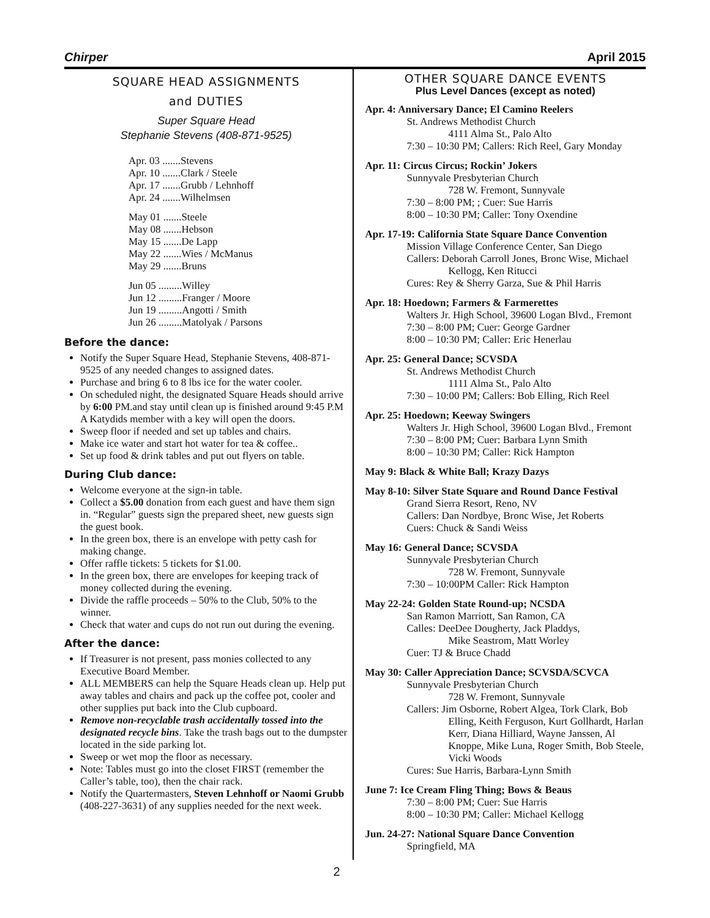Chirper April 2015
SQUARE HEAD ASSIGNMENTS
and DUTIES
Super Square Head
Stephanie Stevens (408-871-9525)
Apr. 03 .......Stevens
Apr. 10 .......Clark / Steele
Apr. 17 .......Grubb / Lehnhoff
Apr. 24 .......Wilhelmsen
May 01 .......Steele
May 08 .......Hebson
May 15 .......De Lapp
May 22 .......Wies / McManus
May 29 .......Bruns
Jun 05 .........Willey
Jun 12 .........Franger / Moore
Jun 19 .........Angotti / Smith
Jun 26 .........Matolyak / Parsons
Before the dance:
Notify the Super Square Head, Stephanie Stevens, 408-871-9525 of any needed changes to assigned dates.
Purchase and bring 6 to 8 lbs ice for the water cooler.
On scheduled night, the designated Square Heads should arrive by 6:00 PM.and stay until clean up is finished around 9:45 P.M A Katydids member with a key will open the doors.
Sweep floor if needed and set up tables and chairs.
Make ice water and start hot water for tea & coffee..
Set up food & drink tables and put out flyers on table.
During Club dance:
Welcome everyone at the sign-in table.
Collect a $5.00 donation from each guest and have them sign in. “Regular” guests sign the prepared sheet, new guests sign the guest book.
In the green box, there is an envelope with petty cash for making change.
Offer raffle tickets: 5 tickets for $1.00.
In the green box, there are envelopes for keeping track of money collected during the evening.
Divide the raffle proceeds – 50% to the Club, 50% to the winner.
Check that water and cups do not run out during the evening.
After the dance:
If Treasurer is not present, pass monies collected to any Executive Board Member.
ALL MEMBERS can help the Square Heads clean up. Help put away tables and chairs and pack up the coffee pot, cooler and other supplies put back into the Club cupboard.
Remove non-recyclable trash accidentally tossed into the designated recycle bins. Take the trash bags out to the dumpster located in the side parking lot.
Sweep or wet mop the floor as necessary.
Note: Tables must go into the closet FIRST (remember the Caller’s table, too), then the chair rack.
Notify the Quartermasters, Steven Lehnhoff or Naomi Grubb (408-227-3631) of any supplies needed for the next week.
OTHER SQUARE DANCE EVENTS
Plus Level Dances (except as noted)
Apr. 4: Anniversary Dance; El Camino Reelers
St. Andrews Methodist Church
4111 Alma St., Palo Alto
7:30 – 10:30 PM; Callers: Rich Reel, Gary Monday
Apr. 11: Circus Circus; Rockin’ Jokers
Sunnyvale Presbyterian Church
728 W. Fremont, Sunnyvale
7:30 – 8:00 PM; ; Cuer: Sue Harris
8:00 – 10:30 PM; Caller: Tony Oxendine
Apr. 17-19: California State Square Dance Convention
Mission Village Conference Center, San Diego
Callers: Deborah Carroll Jones, Bronc Wise, Michael
Kellogg, Ken Ritucci
Cures: Rey & Sherry Garza, Sue & Phil Harris
Apr. 18: Hoedown; Farmers & Farmerettes
Walters Jr. High School, 39600 Logan Blvd., Fremont
7:30 – 8:00 PM; Cuer: George Gardner
8:00 – 10:30 PM; Caller: Eric Henerlau
Apr. 25: General Dance; SCVSDA
St. Andrews Methodist Church
1111 Alma St., Palo Alto
7:30 – 10:00 PM; Callers: Bob Elling, Rich Reel
Apr. 25: Hoedown; Keeway Swingers
Walters Jr. High School, 39600 Logan Blvd., Fremont
7:30 – 8:00 PM; Cuer: Barbara Lynn Smith
8:00 – 10:30 PM; Caller: Rick Hampton
May 9: Black & White Ball; Krazy Dazys
May 8-10: Silver State Square and Round Dance Festival
Grand Sierra Resort, Reno, NV
Callers: Dan Nordbye, Bronc Wise, Jet Roberts
Cuers: Chuck & Sandi Weiss
May 16: General Dance; SCVSDA
Sunnyvale Presbyterian Church
728 W. Fremont, Sunnyvale
7:30 – 10:00PM Caller: Rick Hampton
May 22-24: Golden State Round-up; NCSDA
San Ramon Marriott, San Ramon, CA
Calles: DeeDee Dougherty, Jack Pladdys,
Mike Seastrom, Matt Worley
Cuer: TJ & Bruce Chadd
May 30: Caller Appreciation Dance; SCVSDA/SCVCA
Sunnyvale Presbyterian Church
728 W. Fremont, Sunnyvale
Callers: Jim Osborne, Robert Algea, Tork Clark, Bob
Elling, Keith Ferguson, Kurt Gollhardt, Harlan Kerr, Diana Hilliard, Wayne Janssen, Al Knoppe, Mike Luna, Roger Smith, Bob Steele, Vicki Woods
Cures: Sue Harris, Barbara-Lynn Smith
June 7: Ice Cream Fling Thing; Bows & Beaus
7:30 – 8:00 PM; Cuer: Sue Harris
8:00 – 10:30 PM; Caller: Michael Kellogg
Jun. 24-27: National Square Dance Convention
Springfield, MA
2